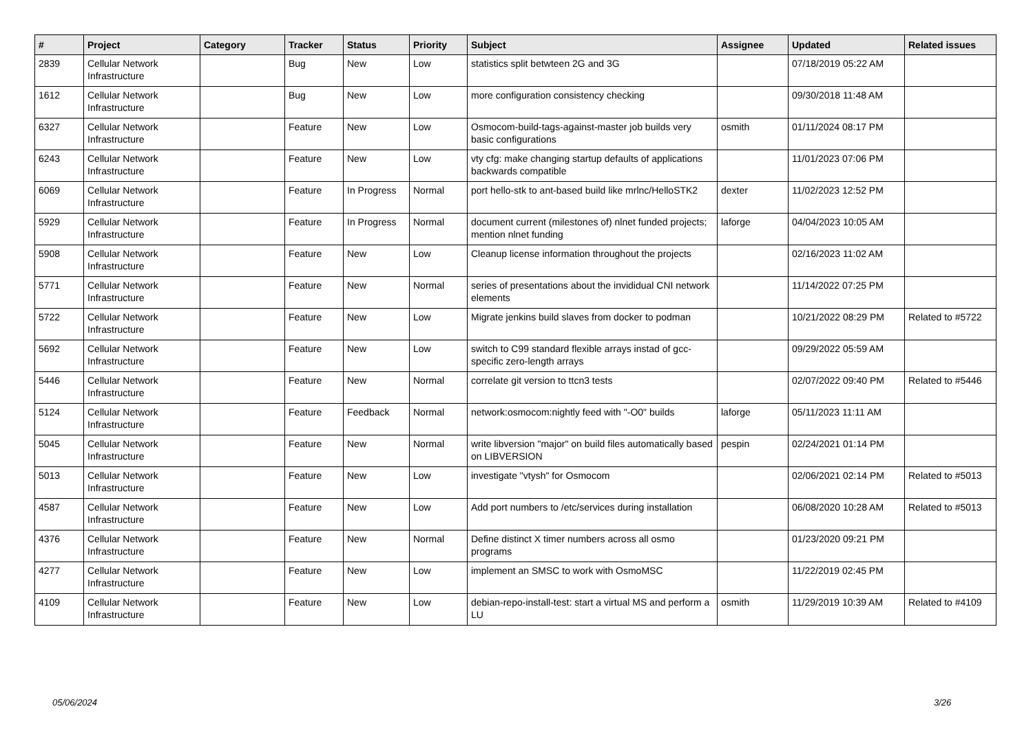| # | Project | Category | Tracker | Status | Priority | Subject | Assignee | Updated | Related issues |
| --- | --- | --- | --- | --- | --- | --- | --- | --- | --- |
| 2839 | Cellular Network Infrastructure | | Bug | New | Low | statistics split betwteen 2G and 3G | | 07/18/2019 05:22 AM | |
| 1612 | Cellular Network Infrastructure | | Bug | New | Low | more configuration consistency checking | | 09/30/2018 11:48 AM | |
| 6327 | Cellular Network Infrastructure | | Feature | New | Low | Osmocom-build-tags-against-master job builds very basic configurations | osmith | 01/11/2024 08:17 PM | |
| 6243 | Cellular Network Infrastructure | | Feature | New | Low | vty cfg: make changing startup defaults of applications backwards compatible | | 11/01/2023 07:06 PM | |
| 6069 | Cellular Network Infrastructure | | Feature | In Progress | Normal | port hello-stk to ant-based build like mrlnc/HelloSTK2 | dexter | 11/02/2023 12:52 PM | |
| 5929 | Cellular Network Infrastructure | | Feature | In Progress | Normal | document current (milestones of) nlnet funded projects; mention nlnet funding | laforge | 04/04/2023 10:05 AM | |
| 5908 | Cellular Network Infrastructure | | Feature | New | Low | Cleanup license information throughout the projects | | 02/16/2023 11:02 AM | |
| 5771 | Cellular Network Infrastructure | | Feature | New | Normal | series of presentations about the invididual CNI network elements | | 11/14/2022 07:25 PM | |
| 5722 | Cellular Network Infrastructure | | Feature | New | Low | Migrate jenkins build slaves from docker to podman | | 10/21/2022 08:29 PM | Related to #5722 |
| 5692 | Cellular Network Infrastructure | | Feature | New | Low | switch to C99 standard flexible arrays instad of gcc-specific zero-length arrays | | 09/29/2022 05:59 AM | |
| 5446 | Cellular Network Infrastructure | | Feature | New | Normal | correlate git version to ttcn3 tests | | 02/07/2022 09:40 PM | Related to #5446 |
| 5124 | Cellular Network Infrastructure | | Feature | Feedback | Normal | network:osmocom:nightly feed with "-O0" builds | laforge | 05/11/2023 11:11 AM | |
| 5045 | Cellular Network Infrastructure | | Feature | New | Normal | write libversion "major" on build files automatically based on LIBVERSION | pespin | 02/24/2021 01:14 PM | |
| 5013 | Cellular Network Infrastructure | | Feature | New | Low | investigate "vtysh" for Osmocom | | 02/06/2021 02:14 PM | Related to #5013 |
| 4587 | Cellular Network Infrastructure | | Feature | New | Low | Add port numbers to /etc/services during installation | | 06/08/2020 10:28 AM | Related to #5013 |
| 4376 | Cellular Network Infrastructure | | Feature | New | Normal | Define distinct X timer numbers across all osmo programs | | 01/23/2020 09:21 PM | |
| 4277 | Cellular Network Infrastructure | | Feature | New | Low | implement an SMSC to work with OsmoMSC | | 11/22/2019 02:45 PM | |
| 4109 | Cellular Network Infrastructure | | Feature | New | Low | debian-repo-install-test: start a virtual MS and perform a LU | osmith | 11/29/2019 10:39 AM | Related to #4109 |
05/06/2024 3/26